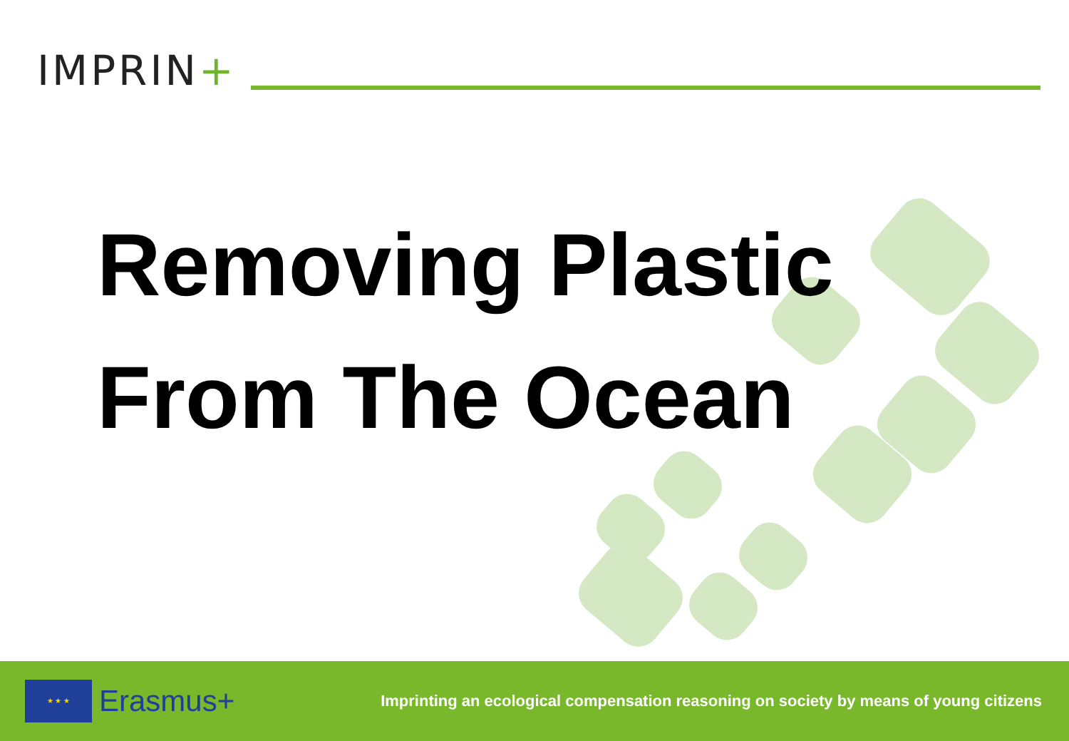IMPRIN+
Removing Plastic
From The Ocean
★ ★ ★
Erasmus+
Imprinting an ecological compensation reasoning on society by means of young citizens